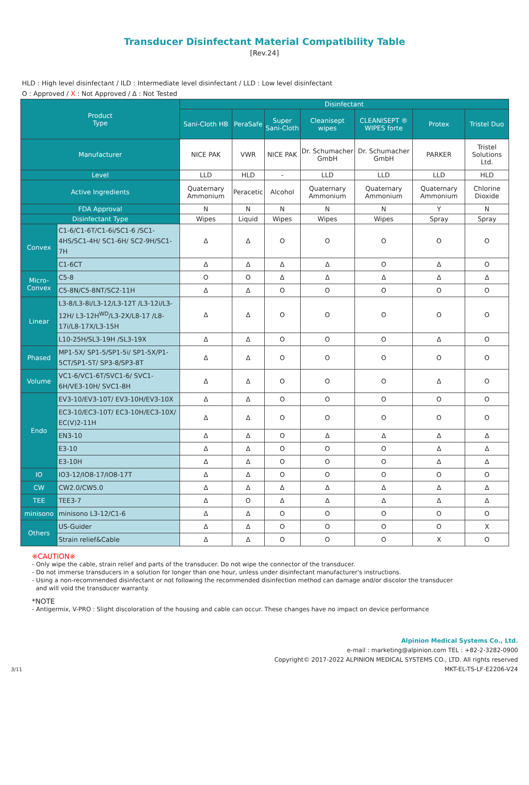Transducer Disinfectant Material Compatibility Table
[Rev.24]
HLD : High level disinfectant / ILD : Intermediate level disinfectant / LLD : Low level disinfectant
O : Approved / X : Not Approved / Δ : Not Tested
| Product Type | | Disinfectant | | | | | | |
| --- | --- | --- | --- | --- | --- | --- | --- | --- |
| | | Sani-Cloth HB | PeraSafe | Super Sani-Cloth | Cleanisept wipes | CLEANISEPT ® WIPES forte | Protex | Tristel Duo |
| Manufacturer | | NICE PAK | VWR | NICE PAK | Dr. Schumacher GmbH | Dr. Schumacher GmbH | PARKER | Tristel Solutions Ltd. |
| Level | | LLD | HLD | - | LLD | LLD | LLD | HLD |
| Active Ingredients | | Quaternary Ammonium | Peracetic | Alcohol | Quaternary Ammonium | Quaternary Ammonium | Quaternary Ammonium | Chlorine Dioxide |
| FDA Approval | | N | N | N | N | N | Y | N |
| Disinfectant Type | | Wipes | Liquid | Wipes | Wipes | Wipes | Spray | Spray |
| Convex | C1-6/C1-6T/C1-6i/SC1-6 /SC1-4HS/SC1-4H/ SC1-6H/ SC2-9H/SC1-7H | Δ | Δ | O | O | O | O | O |
| | C1-6CT | Δ | Δ | Δ | Δ | O | Δ | O |
| Micro-Convex | C5-8 | O | O | Δ | Δ | Δ | Δ | Δ |
| | C5-8N/C5-8NT/SC2-11H | Δ | Δ | O | O | O | O | O |
| Linear | L3-8/L3-8i/L3-12/L3-12T /L3-12i/L3-12H/ L3-12H<sup>WD</sup>/L3-2X/L8-17 /L8-17i/L8-17X/L3-15H | Δ | Δ | O | O | O | O | O |
| | L10-25H/SL3-19H /SL3-19X | Δ | Δ | O | O | O | Δ | O |
| Phased | MP1-5X/ SP1-5/SP1-5i/ SP1-5X/P1-5CT/SP1-5T/ SP3-8/SP3-8T | Δ | Δ | O | O | O | O | O |
| Volume | VC1-6/VC1-6T/SVC1-6/ SVC1-6H/VE3-10H/ SVC1-8H | Δ | Δ | O | O | O | Δ | O |
| Endo | EV3-10/EV3-10T/ EV3-10H/EV3-10X | Δ | Δ | O | O | O | O | O |
| | EC3-10/EC3-10T/ EC3-10H/EC3-10X/ EC(V)2-11H | Δ | Δ | O | O | O | O | O |
| | EN3-10 | Δ | Δ | O | Δ | Δ | Δ | Δ |
| | E3-10 | Δ | Δ | O | O | O | Δ | Δ |
| | E3-10H | Δ | Δ | O | O | O | Δ | Δ |
| IO | IO3-12/IO8-17/IO8-17T | Δ | Δ | O | O | O | O | O |
| CW | CW2.0/CW5.0 | Δ | Δ | Δ | Δ | Δ | Δ | Δ |
| TEE | TEE3-7 | Δ | O | Δ | Δ | Δ | Δ | Δ |
| minisono | minisono L3-12/C1-6 | Δ | Δ | O | O | O | O | O |
| Others | US-Guider | Δ | Δ | O | O | O | O | X |
| | Strain relief&Cable | Δ | Δ | O | O | O | X | O |
※CAUTION※
- Only wipe the cable, strain relief and parts of the transducer. Do not wipe the connector of the transducer.
- Do not immerse transducers in a solution for longer than one hour, unless under disinfectant manufacturer's instructions.
- Using a non-recommended disinfectant or not following the recommended disinfection method can damage and/or discolor the transducer
and will void the transducer warranty.
*NOTE
- Antigermix, V-PRO : Slight discoloration of the housing and cable can occur. These changes have no impact on device performance
Alpinion Medical Systems Co., Ltd.
e-mail : marketing@alpinion.com TEL : +82-2-3282-0900
Copyright© 2017-2022 ALPINION MEDICAL SYSTEMS CO., LTD. All rights reserved
3/11 MKT-EL-TS-LF-E2206-V24